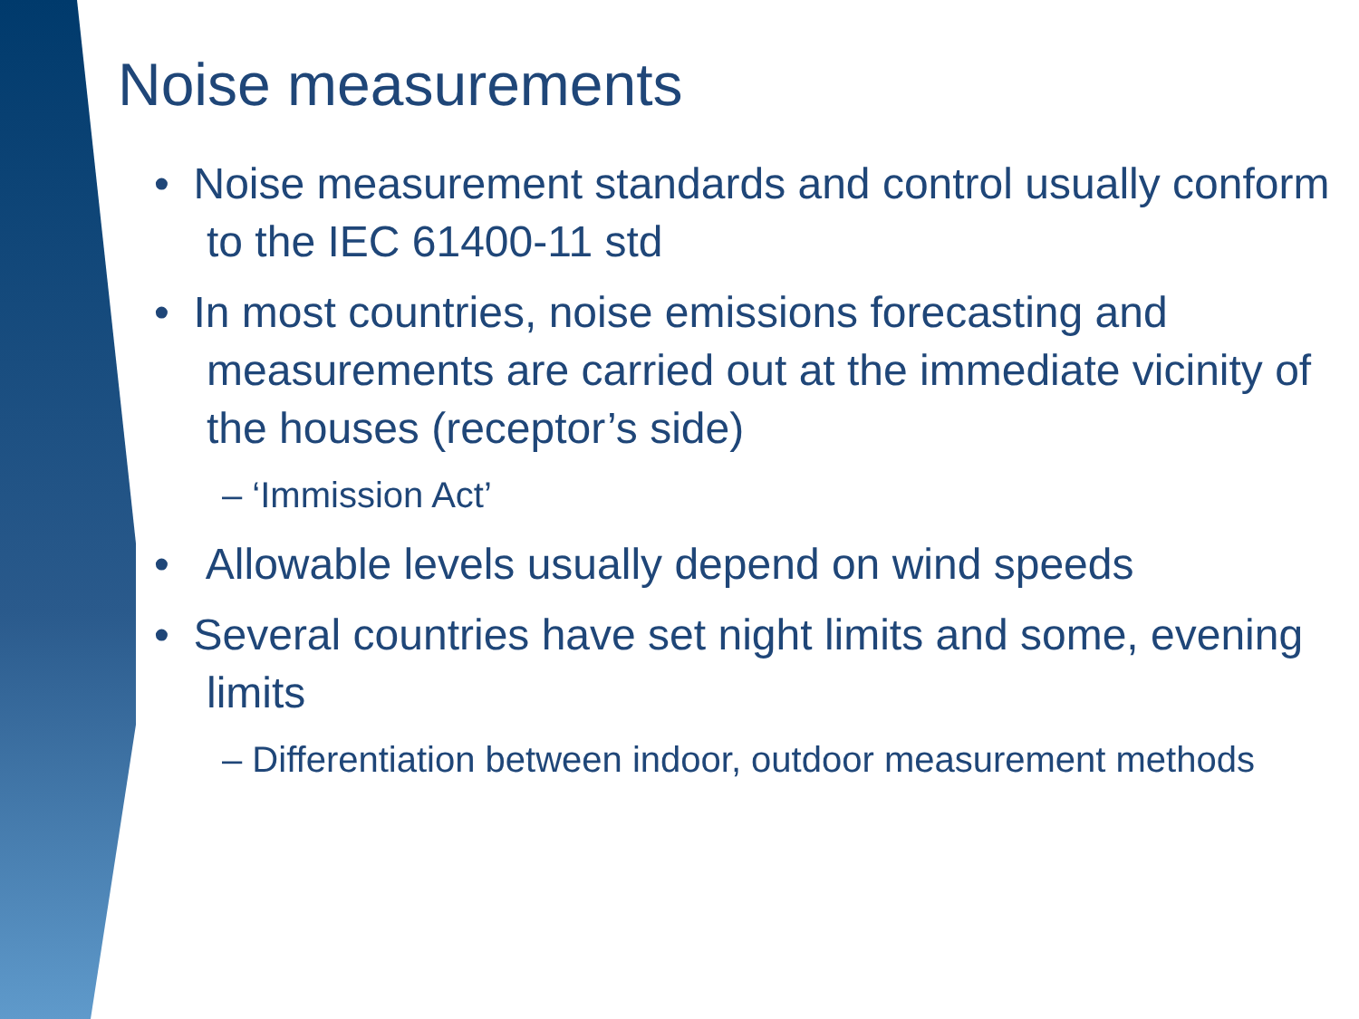Noise measurements
• Noise measurement standards and control usually conform to the IEC 61400-11 std
• In most countries, noise emissions forecasting and measurements are carried out at the immediate vicinity of the houses (receptor’s side)
– ‘Immission Act’
• Allowable levels usually depend on wind speeds
• Several countries have set night limits and some, evening limits
– Differentiation between indoor, outdoor measurement methods